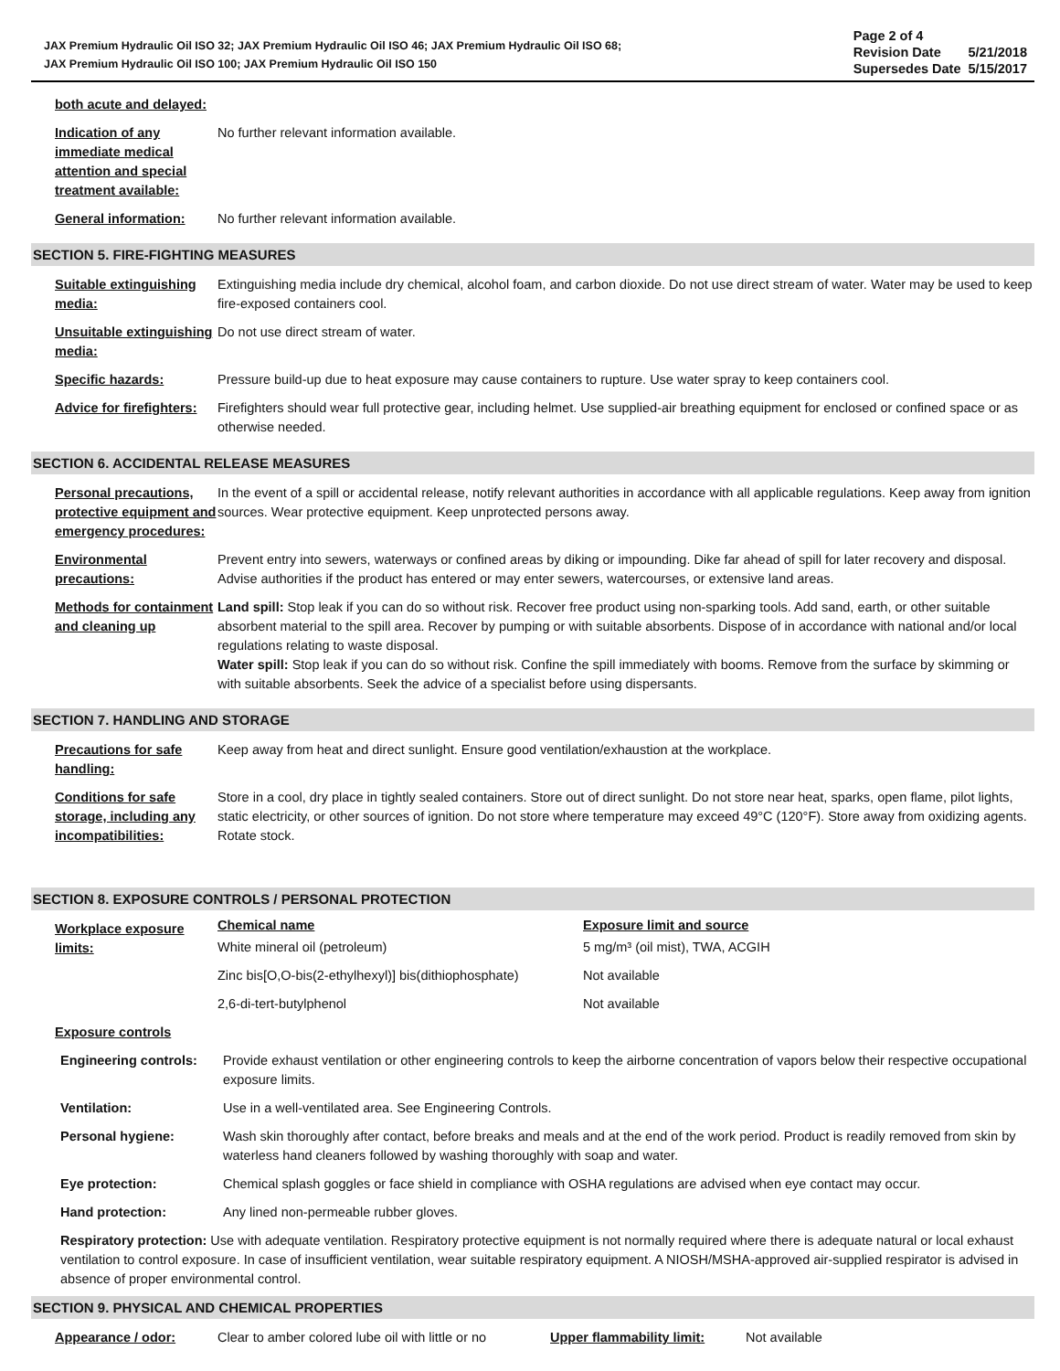JAX Premium Hydraulic Oil ISO 32; JAX Premium Hydraulic Oil ISO 46; JAX Premium Hydraulic Oil ISO 68;
JAX Premium Hydraulic Oil ISO 100; JAX Premium Hydraulic Oil ISO 150
| Page 2 of 4 | |
| Revision Date | 5/21/2018 |
| Supersedes Date | 5/15/2017 |
| both acute and delayed: | |
| Indication of any immediate medical attention and special treatment available: | No further relevant information available. |
| General information: | No further relevant information available. |
SECTION 5. FIRE-FIGHTING MEASURES
| Suitable extinguishing media: | Extinguishing media include dry chemical, alcohol foam, and carbon dioxide. Do not use direct stream of water. Water may be used to keep fire-exposed containers cool. |
| Unsuitable extinguishing media: | Do not use direct stream of water. |
| Specific hazards: | Pressure build-up due to heat exposure may cause containers to rupture. Use water spray to keep containers cool. |
| Advice for firefighters: | Firefighters should wear full protective gear, including helmet. Use supplied-air breathing equipment for enclosed or confined space or as otherwise needed. |
SECTION 6. ACCIDENTAL RELEASE MEASURES
| Personal precautions, protective equipment and emergency procedures: | In the event of a spill or accidental release, notify relevant authorities in accordance with all applicable regulations. Keep away from ignition sources. Wear protective equipment. Keep unprotected persons away. |
| Environmental precautions: | Prevent entry into sewers, waterways or confined areas by diking or impounding. Dike far ahead of spill for later recovery and disposal. Advise authorities if the product has entered or may enter sewers, watercourses, or extensive land areas. |
| Methods for containment and cleaning up | Land spill: Stop leak if you can do so without risk. Recover free product using non-sparking tools. Add sand, earth, or other suitable absorbent material to the spill area. Recover by pumping or with suitable absorbents. Dispose of in accordance with national and/or local regulations relating to waste disposal. Water spill: Stop leak if you can do so without risk. Confine the spill immediately with booms. Remove from the surface by skimming or with suitable absorbents. Seek the advice of a specialist before using dispersants. |
SECTION 7. HANDLING AND STORAGE
| Precautions for safe handling: | Keep away from heat and direct sunlight. Ensure good ventilation/exhaustion at the workplace. |
| Conditions for safe storage, including any incompatibilities: | Store in a cool, dry place in tightly sealed containers. Store out of direct sunlight. Do not store near heat, sparks, open flame, pilot lights, static electricity, or other sources of ignition. Do not store where temperature may exceed 49°C (120°F). Store away from oxidizing agents. Rotate stock. |
SECTION 8. EXPOSURE CONTROLS / PERSONAL PROTECTION
| Workplace exposure limits: | Chemical name | Exposure limit and source |
| | White mineral oil (petroleum) | 5 mg/m³ (oil mist), TWA, ACGIH |
| | Zinc bis[O,O-bis(2-ethylhexyl)] bis(dithiophosphate) | Not available |
| | 2,6-di-tert-butylphenol | Not available |
| Exposure controls | |
| Engineering controls: | Provide exhaust ventilation or other engineering controls to keep the airborne concentration of vapors below their respective occupational exposure limits. |
| Ventilation: | Use in a well-ventilated area. See Engineering Controls. |
| Personal hygiene: | Wash skin thoroughly after contact, before breaks and meals and at the end of the work period. Product is readily removed from skin by waterless hand cleaners followed by washing thoroughly with soap and water. |
| Eye protection: | Chemical splash goggles or face shield in compliance with OSHA regulations are advised when eye contact may occur. |
| Hand protection: | Any lined non-permeable rubber gloves. |
| Respiratory protection: Use with adequate ventilation. Respiratory protective equipment is not normally required where there is adequate natural or local exhaust ventilation to control exposure. In case of insufficient ventilation, wear suitable respiratory equipment. A NIOSH/MSHA-approved air-supplied respirator is advised in absence of proper environmental control. | |
SECTION 9. PHYSICAL AND CHEMICAL PROPERTIES
| Appearance / odor: | Clear to amber colored lube oil with little or no | Upper flammability limit: | Not available |